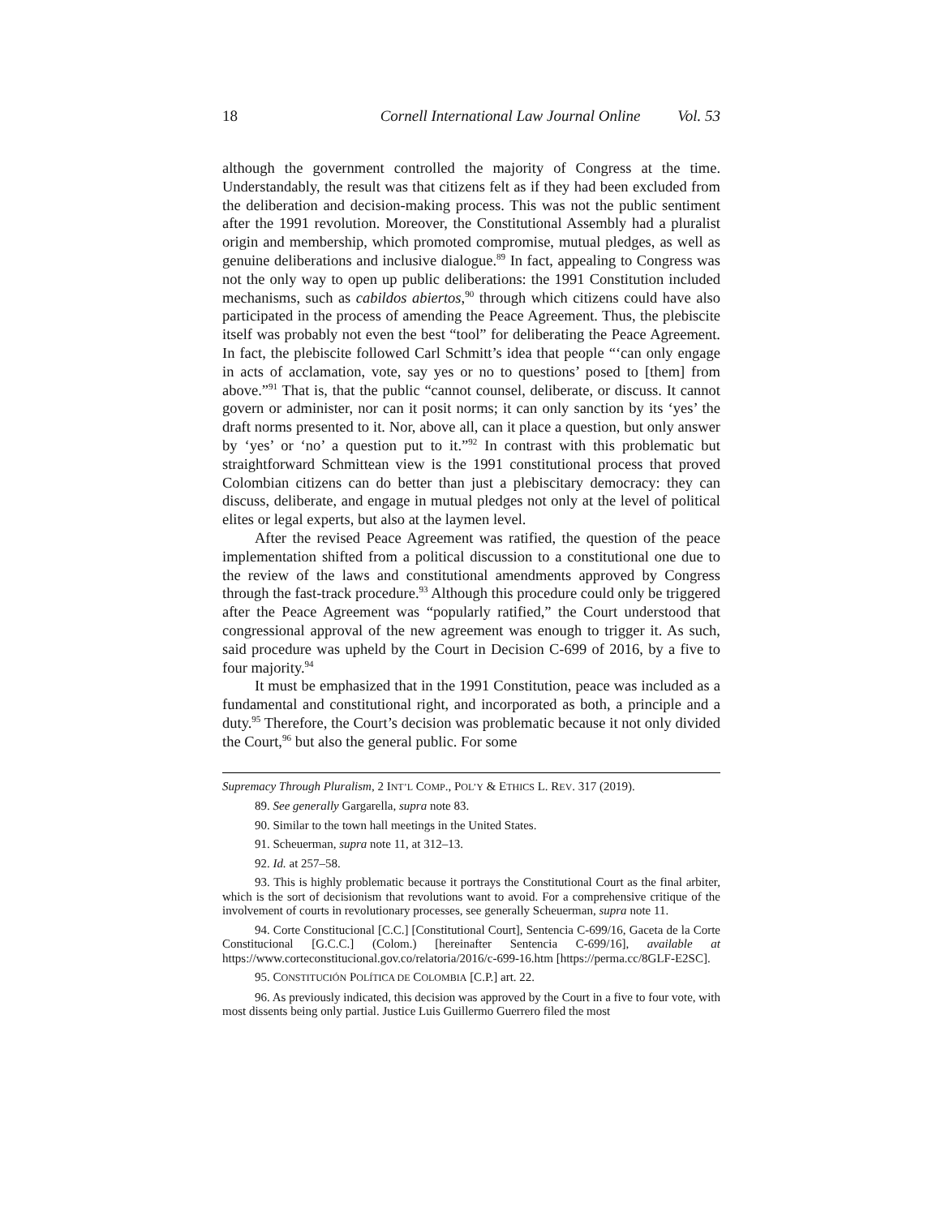18 Cornell International Law Journal Online Vol. 53
although the government controlled the majority of Congress at the time. Understandably, the result was that citizens felt as if they had been excluded from the deliberation and decision-making process. This was not the public sentiment after the 1991 revolution. Moreover, the Constitutional Assembly had a pluralist origin and membership, which promoted compromise, mutual pledges, as well as genuine deliberations and inclusive dialogue.<sup>89</sup> In fact, appealing to Congress was not the only way to open up public deliberations: the 1991 Constitution included mechanisms, such as cabildos abiertos,<sup>90</sup> through which citizens could have also participated in the process of amending the Peace Agreement. Thus, the plebiscite itself was probably not even the best “tool” for deliberating the Peace Agreement. In fact, the plebiscite followed Carl Schmitt’s idea that people “‘can only engage in acts of acclamation, vote, say yes or no to questions’ posed to [them] from above.”<sup>91</sup> That is, that the public “cannot counsel, deliberate, or discuss. It cannot govern or administer, nor can it posit norms; it can only sanction by its ‘yes’ the draft norms presented to it. Nor, above all, can it place a question, but only answer by ‘yes’ or ‘no’ a question put to it.”<sup>92</sup> In contrast with this problematic but straightforward Schmittean view is the 1991 constitutional process that proved Colombian citizens can do better than just a plebiscitary democracy: they can discuss, deliberate, and engage in mutual pledges not only at the level of political elites or legal experts, but also at the laymen level.
After the revised Peace Agreement was ratified, the question of the peace implementation shifted from a political discussion to a constitutional one due to the review of the laws and constitutional amendments approved by Congress through the fast-track procedure.<sup>93</sup> Although this procedure could only be triggered after the Peace Agreement was “popularly ratified,” the Court understood that congressional approval of the new agreement was enough to trigger it. As such, said procedure was upheld by the Court in Decision C-699 of 2016, by a five to four majority.<sup>94</sup>
It must be emphasized that in the 1991 Constitution, peace was included as a fundamental and constitutional right, and incorporated as both, a principle and a duty.<sup>95</sup> Therefore, the Court’s decision was problematic because it not only divided the Court,<sup>96</sup> but also the general public. For some
Supremacy Through Pluralism, 2 INT’L COMP., POL’Y & ETHICS L. REV. 317 (2019).
89. See generally Gargarella, supra note 83.
90. Similar to the town hall meetings in the United States.
91. Scheuerman, supra note 11, at 312–13.
92. Id. at 257–58.
93. This is highly problematic because it portrays the Constitutional Court as the final arbiter, which is the sort of decisionism that revolutions want to avoid. For a comprehensive critique of the involvement of courts in revolutionary processes, see generally Scheuerman, supra note 11.
94. Corte Constitucional [C.C.] [Constitutional Court], Sentencia C-699/16, Gaceta de la Corte Constitucional [G.C.C.] (Colom.) [hereinafter Sentencia C-699/16], available at https://www.corteconstitucional.gov.co/relatoria/2016/c-699-16.htm [https://perma.cc/8GLF-E2SC].
95. CONSTITUCIÓN POLÍTICA DE COLOMBIA [C.P.] art. 22.
96. As previously indicated, this decision was approved by the Court in a five to four vote, with most dissents being only partial. Justice Luis Guillermo Guerrero filed the most